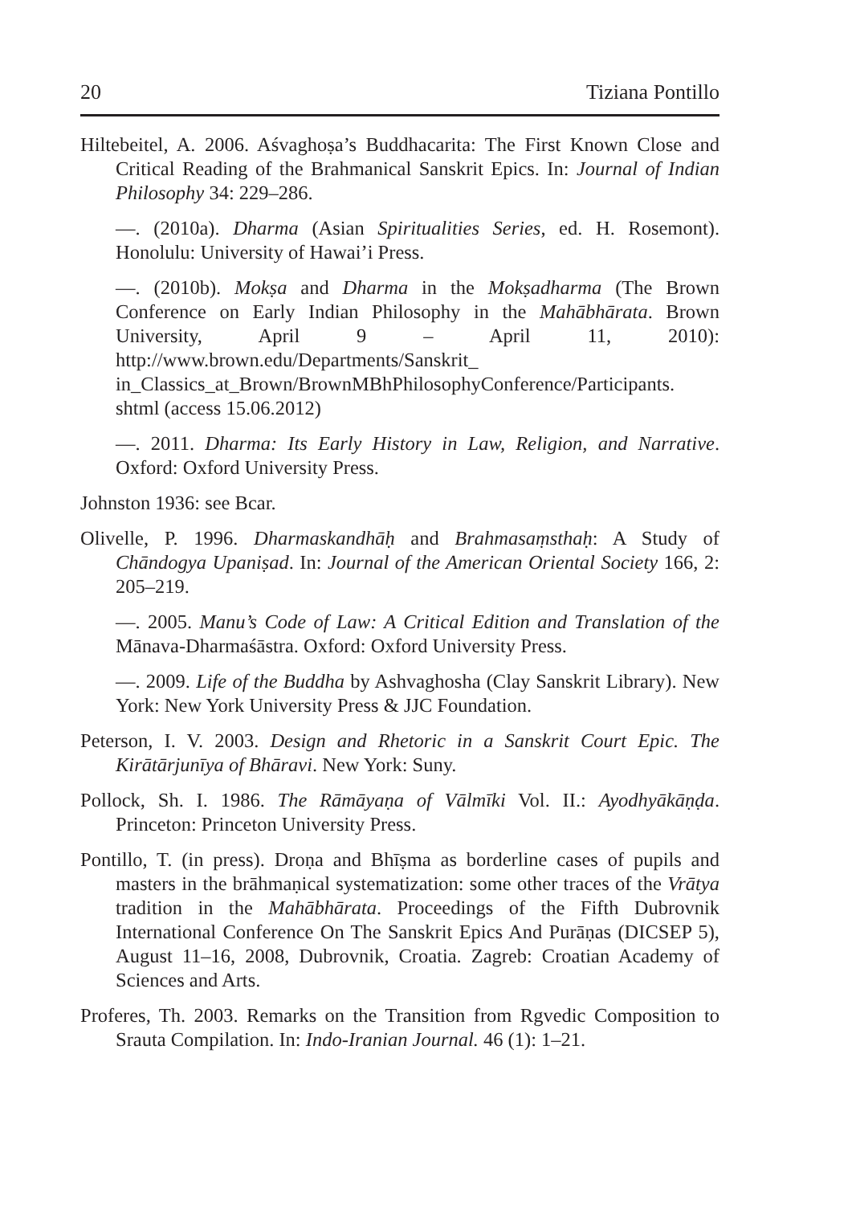20 Tiziana Pontillo
Hiltebeitel, A. 2006. Aśvaghoṣa’s Buddhacarita: The First Known Close and Critical Reading of the Brahmanical Sanskrit Epics. In: Journal of Indian Philosophy 34: 229–286.
—. (2010a). Dharma (Asian Spiritualities Series, ed. H. Rosemont). Honolulu: University of Hawai’i Press.
—. (2010b). Mokṣa and Dharma in the Mokṣadharma (The Brown Conference on Early Indian Philosophy in the Mahābhārata. Brown University, April 9 – April 11, 2010): http://www.brown.edu/Departments/Sanskrit_ in_Classics_at_Brown/BrownMBhPhilosophyConference/Participants. shtml (access 15.06.2012)
—. 2011. Dharma: Its Early History in Law, Religion, and Narrative. Oxford: Oxford University Press.
Johnston 1936: see Bcar.
Olivelle, P. 1996. Dharmaskandhāḥ and Brahmasaṃsthaḥ: A Study of Chāndogya Upaniṣad. In: Journal of the American Oriental Society 166, 2: 205–219.
—. 2005. Manu’s Code of Law: A Critical Edition and Translation of the Mānava-Dharmaśāstra. Oxford: Oxford University Press.
—. 2009. Life of the Buddha by Ashvaghosha (Clay Sanskrit Library). New York: New York University Press & JJC Foundation.
Peterson, I. V. 2003. Design and Rhetoric in a Sanskrit Court Epic. The Kirātārjunīya of Bhāravi. New York: Suny.
Pollock, Sh. I. 1986. The Rāmāyaṇa of Vālmīki Vol. II.: Ayodhyākāṇḍa. Princeton: Princeton University Press.
Pontillo, T. (in press). Droṇa and Bhīṣma as borderline cases of pupils and masters in the brāhmaṇical systematization: some other traces of the Vrātya tradition in the Mahābhārata. Proceedings of the Fifth Dubrovnik International Conference On The Sanskrit Epics And Purāṇas (DICSEP 5), August 11–16, 2008, Dubrovnik, Croatia. Zagreb: Croatian Academy of Sciences and Arts.
Proferes, Th. 2003. Remarks on the Transition from Rgvedic Composition to Srauta Compilation. In: Indo-Iranian Journal. 46 (1): 1–21.